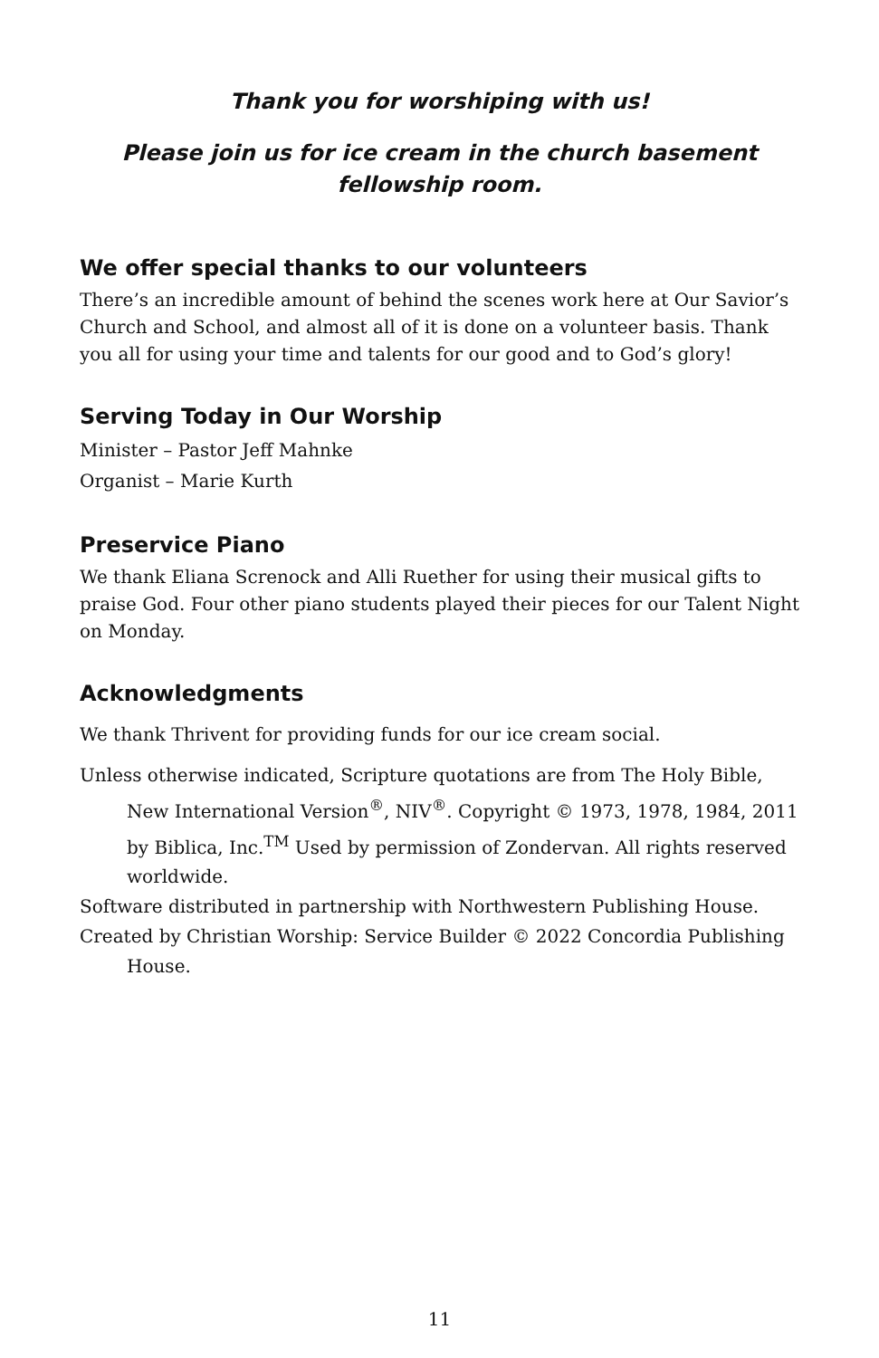Thank you for worshiping with us!
Please join us for ice cream in the church basement
fellowship room.
We offer special thanks to our volunteers
There’s an incredible amount of behind the scenes work here at Our Savior’s Church and School, and almost all of it is done on a volunteer basis. Thank you all for using your time and talents for our good and to God’s glory!
Serving Today in Our Worship
Minister – Pastor Jeff Mahnke
Organist – Marie Kurth
Preservice Piano
We thank Eliana Screnock and Alli Ruether for using their musical gifts to praise God. Four other piano students played their pieces for our Talent Night on Monday.
Acknowledgments
We thank Thrivent for providing funds for our ice cream social.
Unless otherwise indicated, Scripture quotations are from The Holy Bible, New International Version<sup>®</sup>, NIV<sup>®</sup>. Copyright © 1973, 1978, 1984, 2011 by Biblica, Inc.<sup>TM</sup> Used by permission of Zondervan. All rights reserved worldwide.
Software distributed in partnership with Northwestern Publishing House.
Created by Christian Worship: Service Builder © 2022 Concordia Publishing House.
11